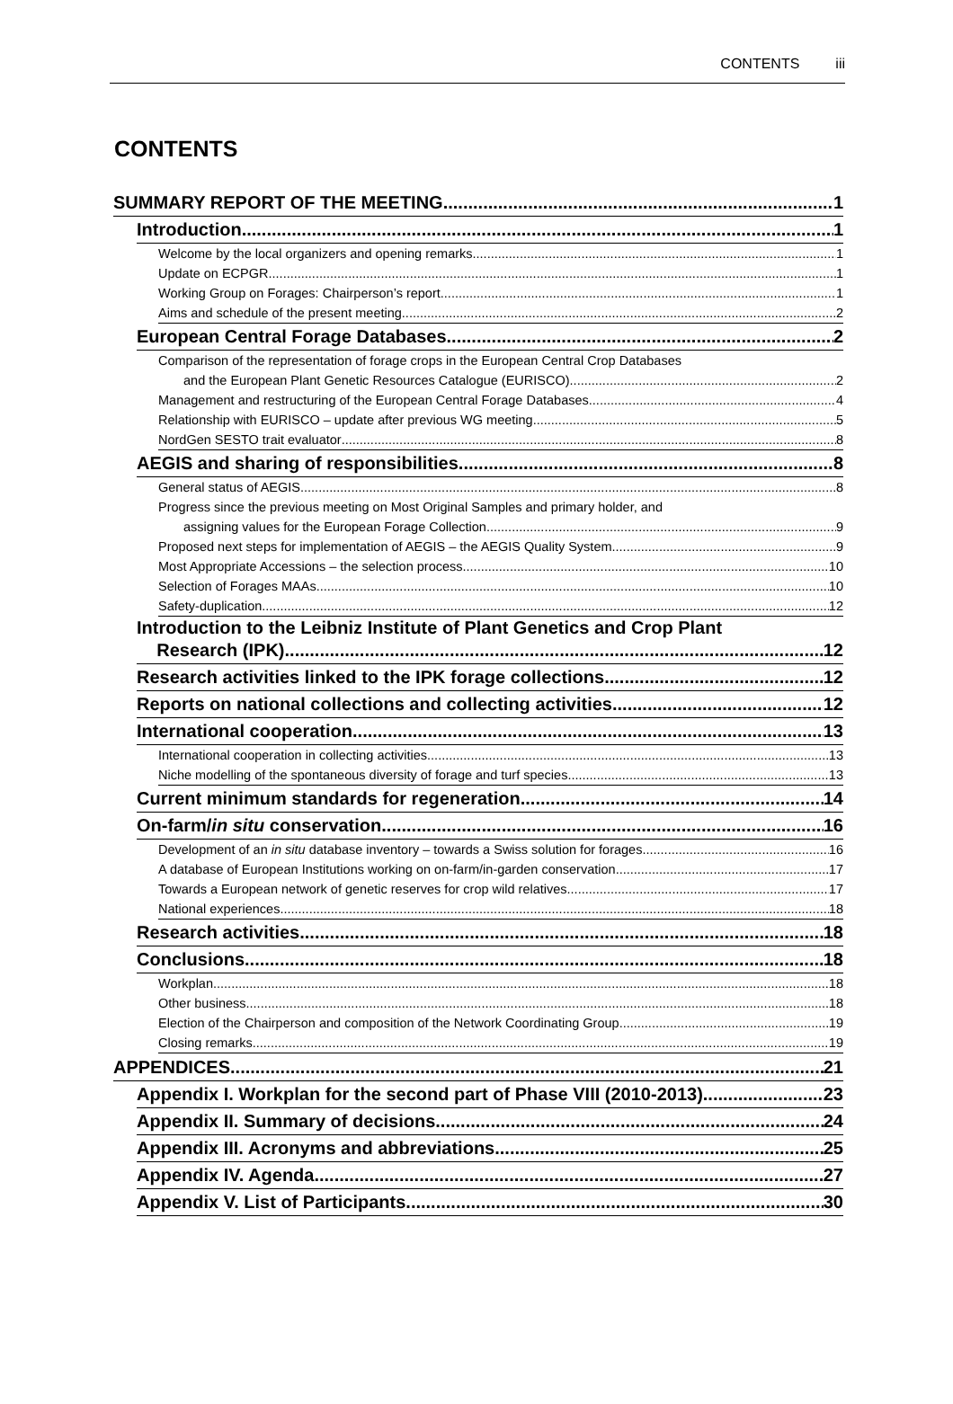CONTENTS iii
CONTENTS
SUMMARY REPORT OF THE MEETING 1
Introduction 1
Welcome by the local organizers and opening remarks 1
Update on ECPGR 1
Working Group on Forages: Chairperson’s report 1
Aims and schedule of the present meeting 2
European Central Forage Databases 2
Comparison of the representation of forage crops in the European Central Crop Databases
and the European Plant Genetic Resources Catalogue (EURISCO) 2
Management and restructuring of the European Central Forage Databases 4
Relationship with EURISCO – update after previous WG meeting 5
NordGen SESTO trait evaluator 8
AEGIS and sharing of responsibilities 8
General status of AEGIS 8
Progress since the previous meeting on Most Original Samples and primary holder, and
assigning values for the European Forage Collection 9
Proposed next steps for implementation of AEGIS – the AEGIS Quality System 9
Most Appropriate Accessions – the selection process 10
Selection of Forages MAAs 10
Safety-duplication 12
Introduction to the Leibniz Institute of Plant Genetics and Crop Plant
Research (IPK) 12
Research activities linked to the IPK forage collections 12
Reports on national collections and collecting activities 12
International cooperation 13
International cooperation in collecting activities 13
Niche modelling of the spontaneous diversity of forage and turf species 13
Current minimum standards for regeneration 14
On-farm/in situ conservation 16
Development of an in situ database inventory – towards a Swiss solution for forages 16
A database of European Institutions working on on-farm/in-garden conservation 17
Towards a European network of genetic reserves for crop wild relatives 17
National experiences 18
Research activities 18
Conclusions 18
Workplan 18
Other business 18
Election of the Chairperson and composition of the Network Coordinating Group 19
Closing remarks 19
APPENDICES 21
Appendix I. Workplan for the second part of Phase VIII (2010-2013) 23
Appendix II. Summary of decisions 24
Appendix III. Acronyms and abbreviations 25
Appendix IV. Agenda 27
Appendix V. List of Participants 30